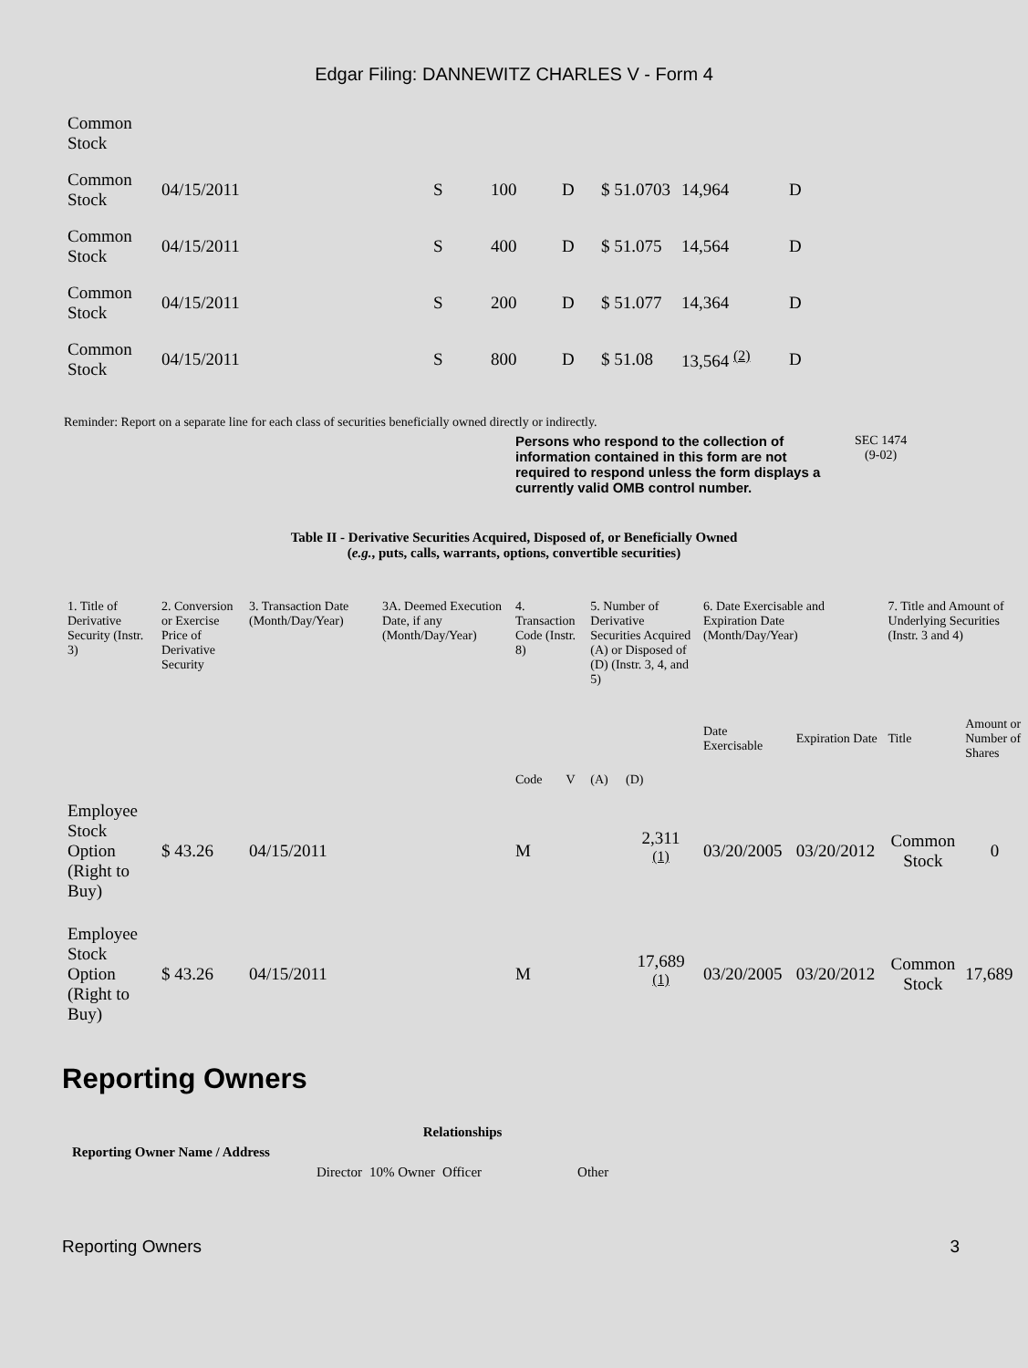Edgar Filing: DANNEWITZ CHARLES V - Form 4
| Common Stock | | | | | | | |
| Common Stock | 04/15/2011 | S | 100 | D | $ 51.0703 | 14,964 | D |
| Common Stock | 04/15/2011 | S | 400 | D | $ 51.075 | 14,564 | D |
| Common Stock | 04/15/2011 | S | 200 | D | $ 51.077 | 14,364 | D |
| Common Stock | 04/15/2011 | S | 800 | D | $ 51.08 | 13,564 <sup>(2)</sup> | D |
Reminder: Report on a separate line for each class of securities beneficially owned directly or indirectly.
Persons who respond to the collection of information contained in this form are not required to respond unless the form displays a currently valid OMB control number.
SEC 1474
(9-02)
Table II - Derivative Securities Acquired, Disposed of, or Beneficially Owned
(e.g., puts, calls, warrants, options, convertible securities)
| 1. Title of Derivative Security (Instr. 3) | 2. Conversion or Exercise Price of Derivative Security | 3. Transaction Date (Month/Day/Year) | 3A. Deemed Execution Date, if any (Month/Day/Year) | 4. Transaction Code (Instr. 8) | | 5. Number of Derivative Securities Acquired (A) or Disposed of (D) (Instr. 3, 4, and 5) | | 6. Date Exercisable and Expiration Date (Month/Day/Year) | | 7. Title and Amount of Underlying Securities (Instr. 3 and 4) | |
| --- | --- | --- | --- | --- | --- | --- | --- | --- | --- | --- | --- |
| | | | | Code | V | (A) | (D) | Date Exercisable | Expiration Date | Title | Amount or Number of Shares |
| Employee Stock Option (Right to Buy) | $ 43.26 | 04/15/2011 | | M | | | 2,311 <sup>(1)</sup> | 03/20/2005 | 03/20/2012 | Common Stock | 0 |
| Employee Stock Option (Right to Buy) | $ 43.26 | 04/15/2011 | | M | | | 17,689 <sup>(1)</sup> | 03/20/2005 | 03/20/2012 | Common Stock | 17,689 |
Reporting Owners
| Reporting Owner Name / Address | Relationships | | | |
| --- | --- | --- | --- | --- |
| | Director | 10% Owner | Officer | Other |
Reporting Owners 3